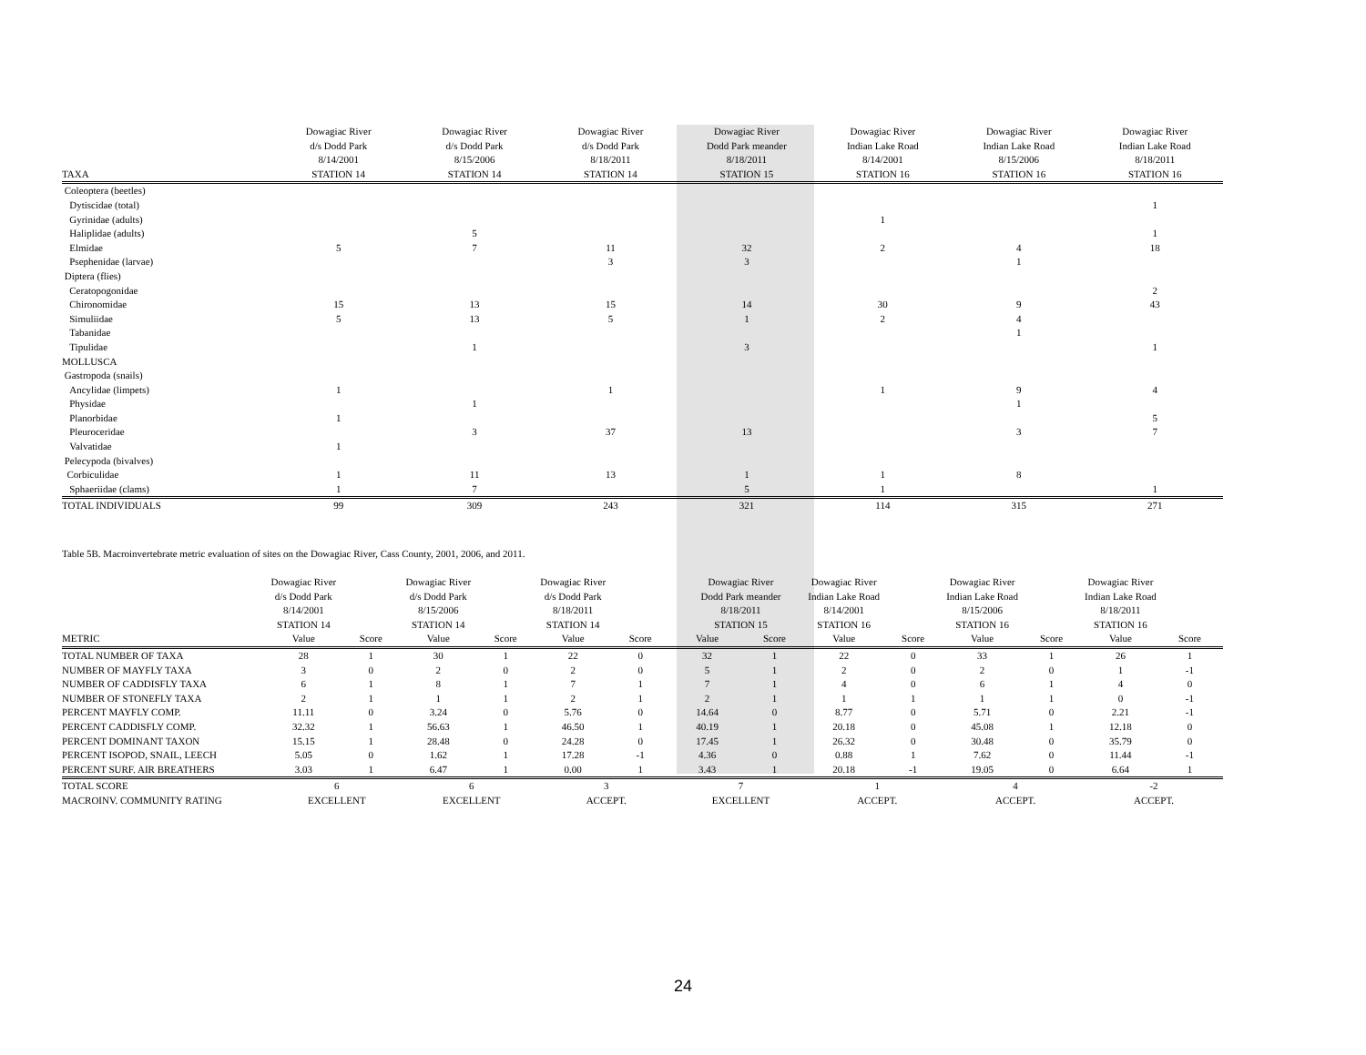| | Dowagiac River d/s Dodd Park 8/14/2001 | Dowagiac River d/s Dodd Park 8/15/2006 | Dowagiac River d/s Dodd Park 8/18/2011 | Dowagiac River Dodd Park meander 8/18/2011 | Dowagiac River Indian Lake Road 8/14/2001 | Dowagiac River Indian Lake Road 8/15/2006 | Dowagiac River Indian Lake Road 8/18/2011 |
| --- | --- | --- | --- | --- | --- | --- | --- |
| TAXA | STATION 14 | STATION 14 | STATION 14 | STATION 15 | STATION 16 | STATION 16 | STATION 16 |
| Coleoptera (beetles) | | | | | | | |
| Dytiscidae (total) | | | | | | | 1 |
| Gyrinidae (adults) | | | | | 1 | | |
| Haliplidae (adults) | | 5 | | | | | 1 |
| Elmidae | 5 | 7 | 11 | 32 | 2 | 4 | 18 |
| Psephenidae (larvae) | | | 3 | 3 | | 1 | |
| Diptera (flies) | | | | | | | |
| Ceratopogonidae | | | | | | | 2 |
| Chironomidae | 15 | 13 | 15 | 14 | 30 | 9 | 43 |
| Simuliidae | 5 | 13 | 5 | 1 | 2 | 4 | |
| Tabanidae | | | | | | 1 | |
| Tipulidae | | 1 | | 3 | | | 1 |
| MOLLUSCA | | | | | | | |
| Gastropoda (snails) | | | | | | | |
| Ancylidae (limpets) | 1 | | 1 | | 1 | 9 | 4 |
| Physidae | | 1 | | | | 1 | |
| Planorbidae | 1 | | | | | | 5 |
| Pleuroceridae | | 3 | 37 | 13 | | 3 | 7 |
| Valvatidae | 1 | | | | | | |
| Pelecypoda (bivalves) | | | | | | | |
| Corbiculidae | 1 | 11 | 13 | 1 | 1 | 8 | |
| Sphaeriidae (clams) | 1 | 7 | | 5 | 1 | | 1 |
| TOTAL INDIVIDUALS | 99 | 309 | 243 | 321 | 114 | 315 | 271 |
Table 5B. Macroinvertebrate metric evaluation of sites on the Dowagiac River, Cass County, 2001, 2006, and 2011.
| | Dowagiac River d/s Dodd Park 8/14/2001 STATION 14 | | Dowagiac River d/s Dodd Park 8/15/2006 STATION 14 | | Dowagiac River d/s Dodd Park 8/18/2011 STATION 14 | | Dowagiac River Dodd Park meander 8/18/2011 STATION 15 | | Dowagiac River Indian Lake Road 8/14/2001 STATION 16 | | Dowagiac River Indian Lake Road 8/15/2006 STATION 16 | | Dowagiac River Indian Lake Road 8/18/2011 STATION 16 | |
| --- | --- | --- | --- | --- | --- | --- | --- | --- | --- | --- | --- | --- | --- | --- |
| METRIC | Value | Score | Value | Score | Value | Score | Value | Score | Value | Score | Value | Score | Value | Score |
| TOTAL NUMBER OF TAXA | 28 | 1 | 30 | 1 | 22 | 0 | 32 | 1 | 22 | 0 | 33 | 1 | 26 | 1 |
| NUMBER OF MAYFLY TAXA | 3 | 0 | 2 | 0 | 2 | 0 | 5 | 1 | 2 | 0 | 2 | 0 | 1 | -1 |
| NUMBER OF CADDISFLY TAXA | 6 | 1 | 8 | 1 | 7 | 1 | 7 | 1 | 4 | 0 | 6 | 1 | 4 | 0 |
| NUMBER OF STONEFLY TAXA | 2 | 1 | 1 | 1 | 2 | 1 | 2 | 1 | 1 | 1 | 1 | 1 | 0 | -1 |
| PERCENT MAYFLY COMP. | 11.11 | 0 | 3.24 | 0 | 5.76 | 0 | 14.64 | 0 | 8.77 | 0 | 5.71 | 0 | 2.21 | -1 |
| PERCENT CADDISFLY COMP. | 32.32 | 1 | 56.63 | 1 | 46.50 | 1 | 40.19 | 1 | 20.18 | 0 | 45.08 | 1 | 12.18 | 0 |
| PERCENT DOMINANT TAXON | 15.15 | 1 | 28.48 | 0 | 24.28 | 0 | 17.45 | 1 | 26.32 | 0 | 30.48 | 0 | 35.79 | 0 |
| PERCENT ISOPOD, SNAIL, LEECH | 5.05 | 0 | 1.62 | 1 | 17.28 | -1 | 4.36 | 0 | 0.88 | 1 | 7.62 | 0 | 11.44 | -1 |
| PERCENT SURF. AIR BREATHERS | 3.03 | 1 | 6.47 | 1 | 0.00 | 1 | 3.43 | 1 | 20.18 | -1 | 19.05 | 0 | 6.64 | 1 |
| TOTAL SCORE | 6 | | 6 | | 3 | | 7 | | 1 | | 4 | | -2 | |
| MACROINV. COMMUNITY RATING | EXCELLENT | | EXCELLENT | | ACCEPT. | | EXCELLENT | | ACCEPT. | | ACCEPT. | | ACCEPT. | |
24